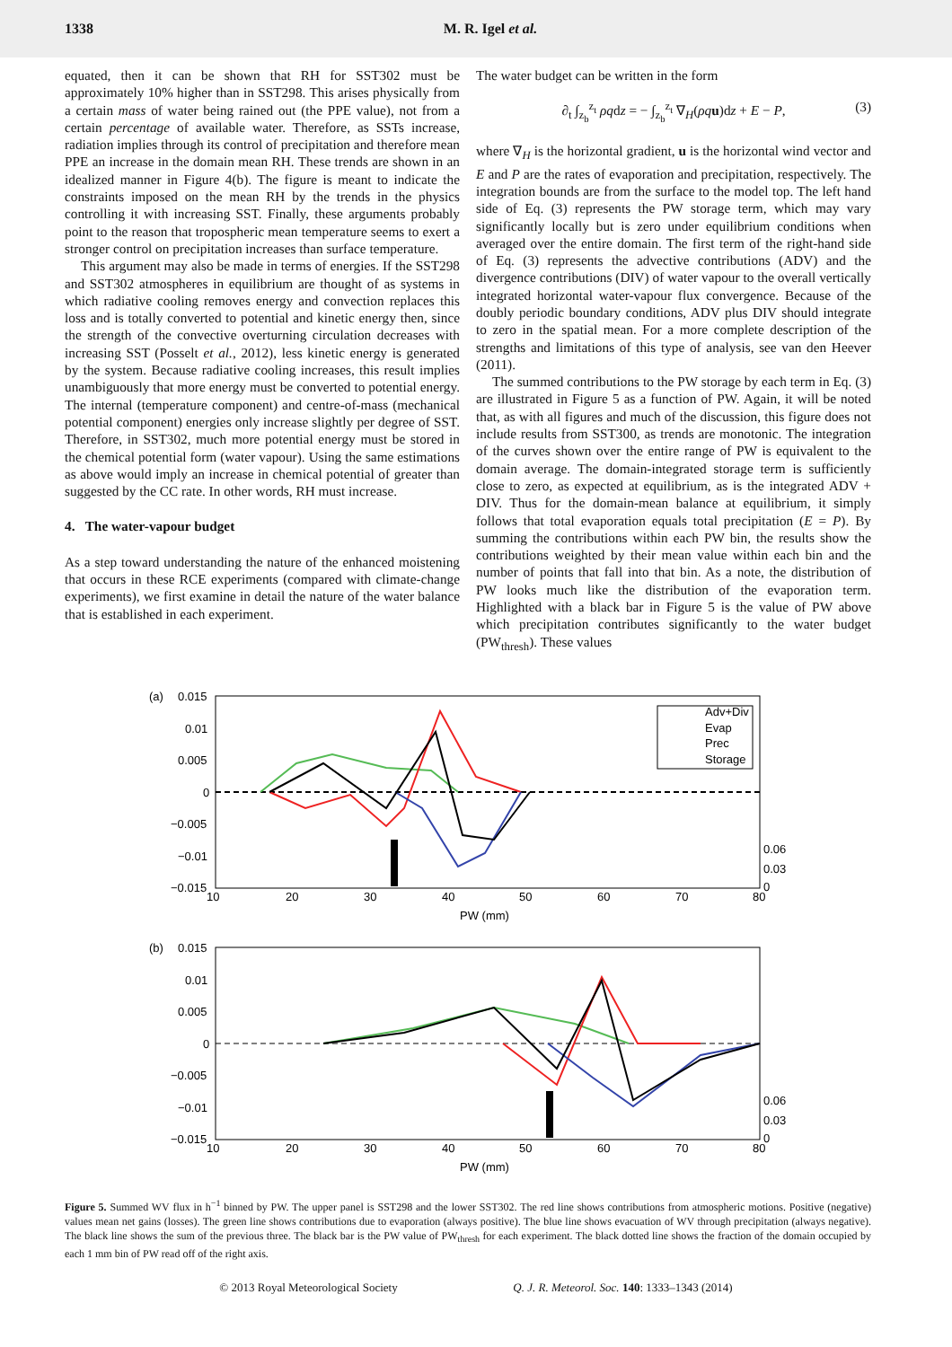1338 M. R. Igel et al.
equated, then it can be shown that RH for SST302 must be approximately 10% higher than in SST298. This arises physically from a certain mass of water being rained out (the PPE value), not from a certain percentage of available water. Therefore, as SSTs increase, radiation implies through its control of precipitation and therefore mean PPE an increase in the domain mean RH. These trends are shown in an idealized manner in Figure 4(b). The figure is meant to indicate the constraints imposed on the mean RH by the trends in the physics controlling it with increasing SST. Finally, these arguments probably point to the reason that tropospheric mean temperature seems to exert a stronger control on precipitation increases than surface temperature.
This argument may also be made in terms of energies. If the SST298 and SST302 atmospheres in equilibrium are thought of as systems in which radiative cooling removes energy and convection replaces this loss and is totally converted to potential and kinetic energy then, since the strength of the convective overturning circulation decreases with increasing SST (Posselt et al., 2012), less kinetic energy is generated by the system. Because radiative cooling increases, this result implies unambiguously that more energy must be converted to potential energy. The internal (temperature component) and centre-of-mass (mechanical potential component) energies only increase slightly per degree of SST. Therefore, in SST302, much more potential energy must be stored in the chemical potential form (water vapour). Using the same estimations as above would imply an increase in chemical potential of greater than suggested by the CC rate. In other words, RH must increase.
4. The water-vapour budget
As a step toward understanding the nature of the enhanced moistening that occurs in these RCE experiments (compared with climate-change experiments), we first examine in detail the nature of the water balance that is established in each experiment.
The water budget can be written in the form
∂<sub>t</sub> ∫<sub>z<sub>b</sub></sub><sup>z<sub>t</sub></sup> ρqdz = − ∫<sub>z<sub>b</sub></sub><sup>z<sub>t</sub></sup> ∇<sub>H</sub>(ρq u)dz + E − P, (3)
where ∇<sub>H</sub> is the horizontal gradient, u is the horizontal wind vector and E and P are the rates of evaporation and precipitation, respectively. The integration bounds are from the surface to the model top. The left hand side of Eq. (3) represents the PW storage term, which may vary significantly locally but is zero under equilibrium conditions when averaged over the entire domain. The first term of the right-hand side of Eq. (3) represents the advective contributions (ADV) and the divergence contributions (DIV) of water vapour to the overall vertically integrated horizontal water-vapour flux convergence. Because of the doubly periodic boundary conditions, ADV plus DIV should integrate to zero in the spatial mean. For a more complete description of the strengths and limitations of this type of analysis, see van den Heever (2011).
The summed contributions to the PW storage by each term in Eq. (3) are illustrated in Figure 5 as a function of PW. Again, it will be noted that, as with all figures and much of the discussion, this figure does not include results from SST300, as trends are monotonic. The integration of the curves shown over the entire range of PW is equivalent to the domain average. The domain-integrated storage term is sufficiently close to zero, as expected at equilibrium, as is the integrated ADV + DIV. Thus for the domain-mean balance at equilibrium, it simply follows that total evaporation equals total precipitation (E = P). By summing the contributions within each PW bin, the results show the contributions weighted by their mean value within each bin and the number of points that fall into that bin. As a note, the distribution of PW looks much like the distribution of the evaporation term. Highlighted with a black bar in Figure 5 is the value of PW above which precipitation contributes significantly to the water budget (PW<sub>thresh</sub>). These values
(a)
0.015
0.01
0.005
0
−0.005
−0.01
−0.015
Adv+Div
Evap
Prec
Storage
10
20
30
40
50
60
70
80
0.06
0.03
0
PW (mm)
(b)
0.015
0.01
0.005
0
−0.005
−0.01
−0.015
10
20
30
40
50
60
70
80
0.06
0.03
0
PW (mm)
Figure 5. Summed WV flux in h<sup>−1</sup> binned by PW. The upper panel is SST298 and the lower SST302. The red line shows contributions from atmospheric motions. Positive (negative) values mean net gains (losses). The green line shows contributions due to evaporation (always positive). The blue line shows evacuation of WV through precipitation (always negative). The black line shows the sum of the previous three. The black bar is the PW value of PW<sub>thresh</sub> for each experiment. The black dotted line shows the fraction of the domain occupied by each 1 mm bin of PW read off of the right axis.
© 2013 Royal Meteorological Society Q. J. R. Meteorol. Soc. 140: 1333–1343 (2014)